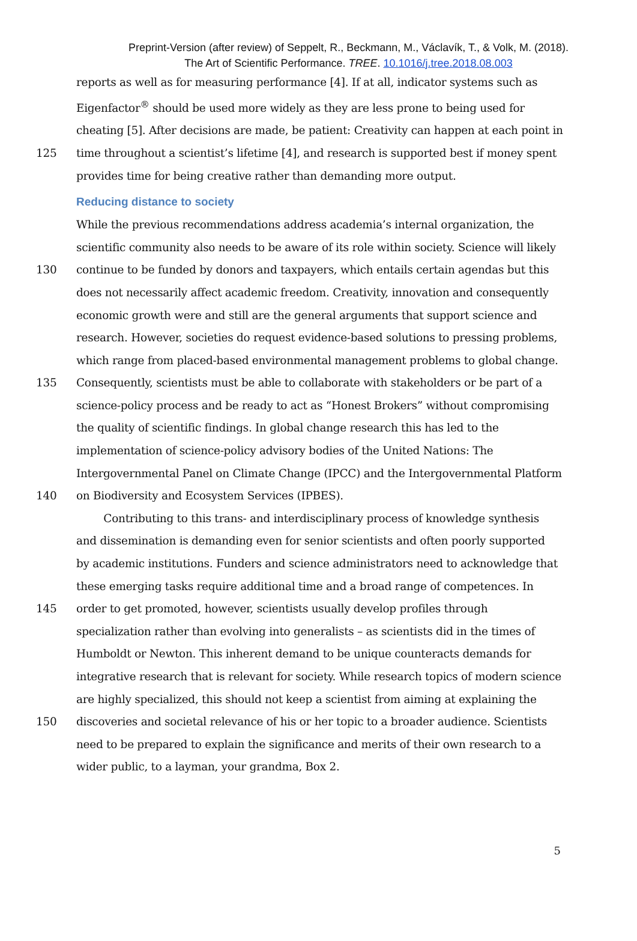Preprint-Version (after review) of Seppelt, R., Beckmann, M., Václavík, T., & Volk, M. (2018).
The Art of Scientific Performance. TREE. 10.1016/j.tree.2018.08.003
reports as well as for measuring performance [4]. If at all, indicator systems such as
Eigenfactor<sup>®</sup> should be used more widely as they are less prone to being used for
cheating [5]. After decisions are made, be patient: Creativity can happen at each point in
125 time throughout a scientist’s lifetime [4], and research is supported best if money spent
provides time for being creative rather than demanding more output.
Reducing distance to society
While the previous recommendations address academia’s internal organization, the
scientific community also needs to be aware of its role within society. Science will likely
130 continue to be funded by donors and taxpayers, which entails certain agendas but this
does not necessarily affect academic freedom. Creativity, innovation and consequently
economic growth were and still are the general arguments that support science and
research. However, societies do request evidence-based solutions to pressing problems,
which range from placed-based environmental management problems to global change.
135 Consequently, scientists must be able to collaborate with stakeholders or be part of a
science-policy process and be ready to act as “Honest Brokers” without compromising
the quality of scientific findings. In global change research this has led to the
implementation of science-policy advisory bodies of the United Nations: The
Intergovernmental Panel on Climate Change (IPCC) and the Intergovernmental Platform
140 on Biodiversity and Ecosystem Services (IPBES).
   Contributing to this trans- and interdisciplinary process of knowledge synthesis
and dissemination is demanding even for senior scientists and often poorly supported
by academic institutions. Funders and science administrators need to acknowledge that
these emerging tasks require additional time and a broad range of competences. In
145 order to get promoted, however, scientists usually develop profiles through
specialization rather than evolving into generalists – as scientists did in the times of
Humboldt or Newton. This inherent demand to be unique counteracts demands for
integrative research that is relevant for society. While research topics of modern science
are highly specialized, this should not keep a scientist from aiming at explaining the
150 discoveries and societal relevance of his or her topic to a broader audience. Scientists
need to be prepared to explain the significance and merits of their own research to a
wider public, to a layman, your grandma, Box 2.
5